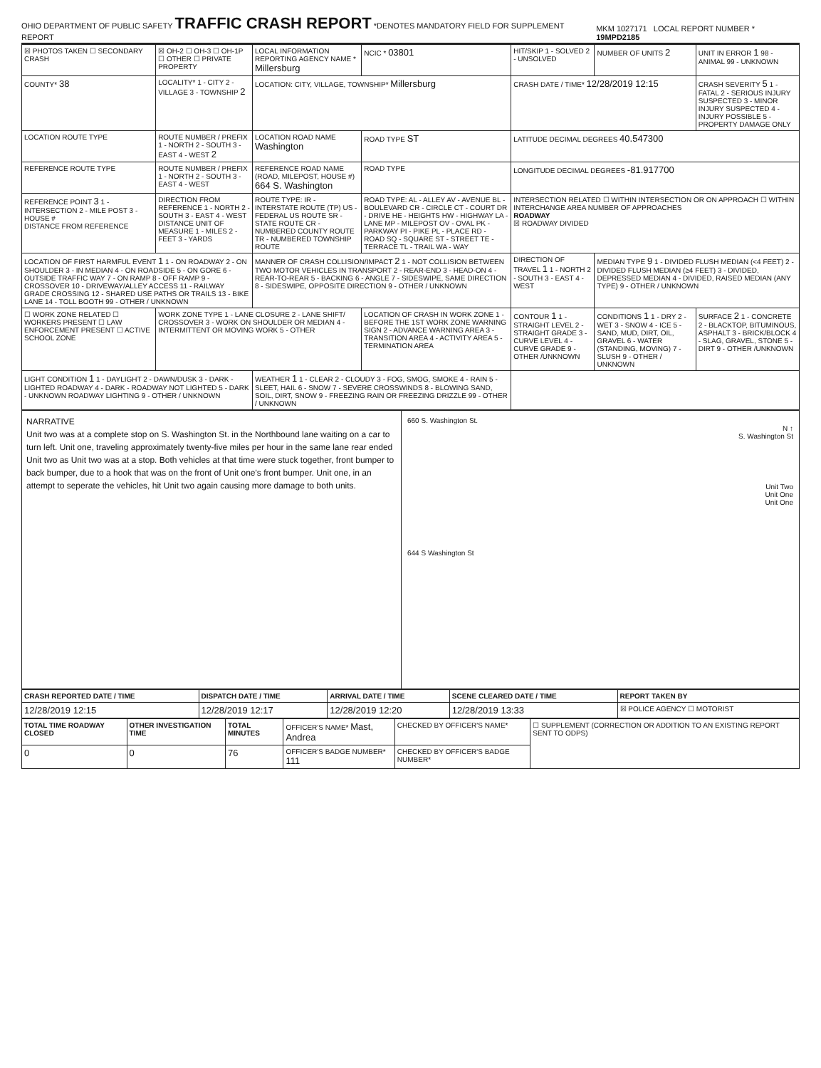OHIO DEPARTMENT OF PUBLIC SAFETY
TRAFFIC CRASH REPORT
*DENOTES MANDATORY FIELD FOR SUPPLEMENT REPORT
MKM 1027171 LOCAL REPORT NUMBER * 19MPD2185
| ☒ PHOTOS TAKEN ☐ SECONDARY CRASH | ☒ OH-2 ☐ OH-3 ☐ OH-1P ☐ OTHER ☐ PRIVATE PROPERTY | LOCAL INFORMATION REPORTING AGENCY NAME * Millersburg | NCIC * 03801 | HIT/SKIP 1 - SOLVED 2 - UNSOLVED | NUMBER OF UNITS 2 | UNIT IN ERROR 1 98 - ANIMAL 99 - UNKNOWN |
| COUNTY* 38 | LOCALITY* 1 - CITY 2 - VILLAGE 3 - TOWNSHIP 2 | LOCATION: CITY, VILLAGE, TOWNSHIP* Millersburg | | CRASH DATE / TIME* 12/28/2019 12:15 | | CRASH SEVERITY 5 1 - FATAL 2 - SERIOUS INJURY SUSPECTED 3 - MINOR INJURY SUSPECTED 4 - INJURY POSSIBLE 5 - PROPERTY DAMAGE ONLY |
| LOCATION ROUTE TYPE | ROUTE NUMBER / PREFIX 1 - NORTH 2 - SOUTH 3 - EAST 4 - WEST 2 | LOCATION ROAD NAME Washington | ROAD TYPE ST | LATITUDE DECIMAL DEGREES 40.547300 | | |
| REFERENCE ROUTE TYPE | ROUTE NUMBER / PREFIX 1 - NORTH 2 - SOUTH 3 - EAST 4 - WEST | REFERENCE ROAD NAME (ROAD, MILEPOST, HOUSE #) 664 S. Washington | ROAD TYPE | LONGITUDE DECIMAL DEGREES -81.917700 | | |
| REFERENCE POINT 3 1 - INTERSECTION 2 - MILE POST 3 - HOUSE # DISTANCE FROM REFERENCE | DIRECTION FROM REFERENCE 1 - NORTH 2 - SOUTH 3 - EAST 4 - WEST DISTANCE UNIT OF MEASURE 1 - MILES 2 - FEET 3 - YARDS | ROUTE TYPE: IR - INTERSTATE ROUTE (TP) US - FEDERAL US ROUTE SR - STATE ROUTE CR - NUMBERED COUNTY ROUTE TR - NUMBERED TOWNSHIP ROUTE | ROAD TYPE: AL - ALLEY AV - AVENUE BL - BOULEVARD CR - CIRCLE CT - COURT DR - DRIVE HE - HEIGHTS HW - HIGHWAY LA - LANE MP - MILEPOST OV - OVAL PK - PARKWAY PI - PIKE PL - PLACE RD - ROAD SQ - SQUARE ST - STREET TE - TERRACE TL - TRAIL WA - WAY | INTERSECTION RELATED ☐ WITHIN INTERSECTION OR ON APPROACH ☐ WITHIN INTERCHANGE AREA NUMBER OF APPROACHES ROADWAY ☒ ROADWAY DIVIDED | | |
| LOCATION OF FIRST HARMFUL EVENT 1 1 - ON ROADWAY 2 - ON SHOULDER 3 - IN MEDIAN 4 - ON ROADSIDE 5 - ON GORE 6 - OUTSIDE TRAFFIC WAY 7 - ON RAMP 8 - OFF RAMP 9 - CROSSOVER 10 - DRIVEWAY/ALLEY ACCESS 11 - RAILWAY GRADE CROSSING 12 - SHARED USE PATHS OR TRAILS 13 - BIKE LANE 14 - TOLL BOOTH 99 - OTHER / UNKNOWN | | MANNER OF CRASH COLLISION/IMPACT 2 1 - NOT COLLISION BETWEEN TWO MOTOR VEHICLES IN TRANSPORT 2 - REAR-END 3 - HEAD-ON 4 - REAR-TO-REAR 5 - BACKING 6 - ANGLE 7 - SIDESWIPE, SAME DIRECTION 8 - SIDESWIPE, OPPOSITE DIRECTION 9 - OTHER / UNKNOWN | | DIRECTION OF TRAVEL 1 1 - NORTH 2 - SOUTH 3 - EAST 4 - WEST | MEDIAN TYPE 9 1 - DIVIDED FLUSH MEDIAN (<4 FEET) 2 - DIVIDED FLUSH MEDIAN (≥4 FEET) 3 - DIVIDED, DEPRESSED MEDIAN 4 - DIVIDED, RAISED MEDIAN (ANY TYPE) 9 - OTHER / UNKNOWN | |
| ☐ WORK ZONE RELATED ☐ WORKERS PRESENT ☐ LAW ENFORCEMENT PRESENT ☐ ACTIVE SCHOOL ZONE | WORK ZONE TYPE 1 - LANE CLOSURE 2 - LANE SHIFT/ CROSSOVER 3 - WORK ON SHOULDER OR MEDIAN 4 - INTERMITTENT OR MOVING WORK 5 - OTHER | | LOCATION OF CRASH IN WORK ZONE 1 - BEFORE THE 1ST WORK ZONE WARNING SIGN 2 - ADVANCE WARNING AREA 3 - TRANSITION AREA 4 - ACTIVITY AREA 5 - TERMINATION AREA | CONTOUR 1 1 - STRAIGHT LEVEL 2 - STRAIGHT GRADE 3 - CURVE LEVEL 4 - CURVE GRADE 9 - OTHER /UNKNOWN | CONDITIONS 1 1 - DRY 2 - WET 3 - SNOW 4 - ICE 5 - SAND, MUD, DIRT, OIL, GRAVEL 6 - WATER (STANDING, MOVING) 7 - SLUSH 9 - OTHER / UNKNOWN | SURFACE 2 1 - CONCRETE 2 - BLACKTOP, BITUMINOUS, ASPHALT 3 - BRICK/BLOCK 4 - SLAG, GRAVEL, STONE 5 - DIRT 9 - OTHER /UNKNOWN |
| LIGHT CONDITION 1 1 - DAYLIGHT 2 - DAWN/DUSK 3 - DARK - LIGHTED ROADWAY 4 - DARK - ROADWAY NOT LIGHTED 5 - DARK - UNKNOWN ROADWAY LIGHTING 9 - OTHER / UNKNOWN | | WEATHER 1 1 - CLEAR 2 - CLOUDY 3 - FOG, SMOG, SMOKE 4 - RAIN 5 - SLEET, HAIL 6 - SNOW 7 - SEVERE CROSSWINDS 8 - BLOWING SAND, SOIL, DIRT, SNOW 9 - FREEZING RAIN OR FREEZING DRIZZLE 99 - OTHER / UNKNOWN | | | | |
NARRATIVE
Unit two was at a complete stop on S. Washington St. in the Northbound lane waiting on a car to turn left. Unit one, traveling approximately twenty-five miles per hour in the same lane rear ended Unit two as Unit two was at a stop. Both vehicles at that time were stuck together, front bumper to back bumper, due to a hook that was on the front of Unit one's front bumper. Unit one, in an attempt to seperate the vehicles, hit Unit two again causing more damage to both units.
660 S. Washington St.
N ↑
S. Washington St
Unit Two
Unit One
Unit One
644 S Washington St
| CRASH REPORTED DATE / TIME | DISPATCH DATE / TIME | ARRIVAL DATE / TIME | SCENE CLEARED DATE / TIME | REPORT TAKEN BY |
| --- | --- | --- | --- | --- |
| 12/28/2019 12:15 | 12/28/2019 12:17 | 12/28/2019 12:20 | 12/28/2019 13:33 | ☒ POLICE AGENCY ☐ MOTORIST |
| TOTAL TIME ROADWAY CLOSED | OTHER INVESTIGATION TIME | TOTAL MINUTES | OFFICER'S NAME* Mast, Andrea | CHECKED BY OFFICER'S NAME* | ☐ SUPPLEMENT (CORRECTION OR ADDITION TO AN EXISTING REPORT SENT TO ODPS) |
| 0 | 0 | 76 | OFFICER'S BADGE NUMBER* 111 | CHECKED BY OFFICER'S BADGE NUMBER* | |